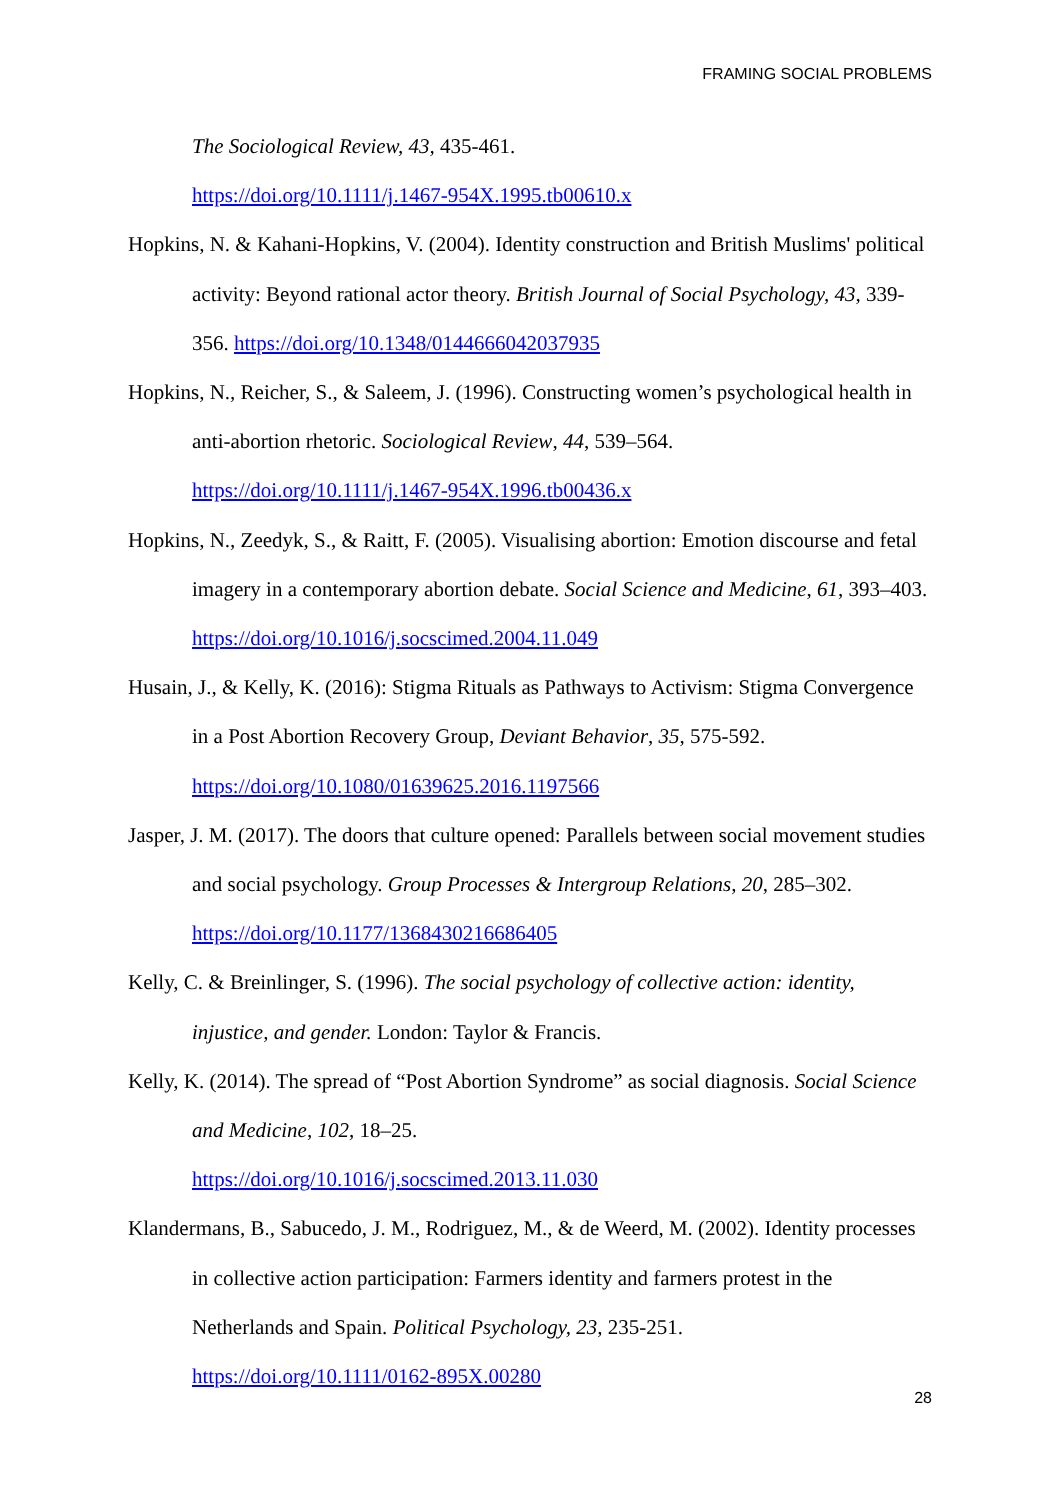FRAMING SOCIAL PROBLEMS
The Sociological Review, 43, 435-461.
https://doi.org/10.1111/j.1467-954X.1995.tb00610.x
Hopkins, N. & Kahani-Hopkins, V. (2004). Identity construction and British Muslims' political activity: Beyond rational actor theory. British Journal of Social Psychology, 43, 339-356. https://doi.org/10.1348/0144666042037935
Hopkins, N., Reicher, S., & Saleem, J. (1996). Constructing women’s psychological health in anti-abortion rhetoric. Sociological Review, 44, 539–564.
https://doi.org/10.1111/j.1467-954X.1996.tb00436.x
Hopkins, N., Zeedyk, S., & Raitt, F. (2005). Visualising abortion: Emotion discourse and fetal imagery in a contemporary abortion debate. Social Science and Medicine, 61, 393–403. https://doi.org/10.1016/j.socscimed.2004.11.049
Husain, J., & Kelly, K. (2016): Stigma Rituals as Pathways to Activism: Stigma Convergence in a Post Abortion Recovery Group, Deviant Behavior, 35, 575-592.
https://doi.org/10.1080/01639625.2016.1197566
Jasper, J. M. (2017). The doors that culture opened: Parallels between social movement studies and social psychology. Group Processes & Intergroup Relations, 20, 285–302. https://doi.org/10.1177/1368430216686405
Kelly, C. & Breinlinger, S. (1996). The social psychology of collective action: identity, injustice, and gender. London: Taylor & Francis.
Kelly, K. (2014). The spread of “Post Abortion Syndrome” as social diagnosis. Social Science and Medicine, 102, 18–25.
https://doi.org/10.1016/j.socscimed.2013.11.030
Klandermans, B., Sabucedo, J. M., Rodriguez, M., & de Weerd, M. (2002). Identity processes in collective action participation: Farmers identity and farmers protest in the Netherlands and Spain. Political Psychology, 23, 235-251.
https://doi.org/10.1111/0162-895X.00280
28